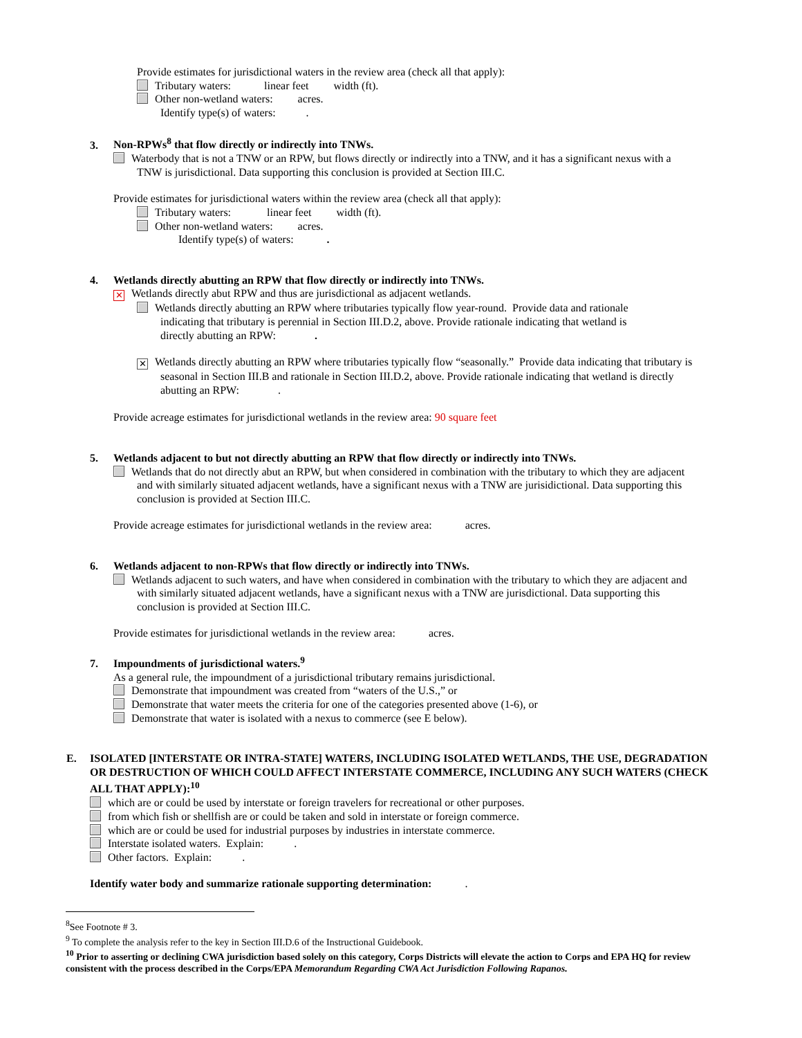Provide estimates for jurisdictional waters in the review area (check all that apply):
Tributary waters: linear feet width (ft).
Other non-wetland waters: acres.
Identify type(s) of waters: .
3. Non-RPWs<sup>8</sup> that flow directly or indirectly into TNWs.
Waterbody that is not a TNW or an RPW, but flows directly or indirectly into a TNW, and it has a significant nexus with a
TNW is jurisdictional. Data supporting this conclusion is provided at Section III.C.
Provide estimates for jurisdictional waters within the review area (check all that apply):
Tributary waters: linear feet width (ft).
Other non-wetland waters: acres.
Identify type(s) of waters: .
4. Wetlands directly abutting an RPW that flow directly or indirectly into TNWs.
✕ Wetlands directly abut RPW and thus are jurisdictional as adjacent wetlands.
Wetlands directly abutting an RPW where tributaries typically flow year-round. Provide data and rationale
indicating that tributary is perennial in Section III.D.2, above. Provide rationale indicating that wetland is
directly abutting an RPW: .
✕ Wetlands directly abutting an RPW where tributaries typically flow “seasonally.” Provide data indicating that tributary is
seasonal in Section III.B and rationale in Section III.D.2, above. Provide rationale indicating that wetland is directly
abutting an RPW: .
Provide acreage estimates for jurisdictional wetlands in the review area: 90 square feet
5. Wetlands adjacent to but not directly abutting an RPW that flow directly or indirectly into TNWs.
Wetlands that do not directly abut an RPW, but when considered in combination with the tributary to which they are adjacent
and with similarly situated adjacent wetlands, have a significant nexus with a TNW are jurisidictional. Data supporting this
conclusion is provided at Section III.C.
Provide acreage estimates for jurisdictional wetlands in the review area: acres.
6. Wetlands adjacent to non-RPWs that flow directly or indirectly into TNWs.
Wetlands adjacent to such waters, and have when considered in combination with the tributary to which they are adjacent and
with similarly situated adjacent wetlands, have a significant nexus with a TNW are jurisdictional. Data supporting this
conclusion is provided at Section III.C.
Provide estimates for jurisdictional wetlands in the review area: acres.
7. Impoundments of jurisdictional waters.<sup>9</sup>
As a general rule, the impoundment of a jurisdictional tributary remains jurisdictional.
Demonstrate that impoundment was created from “waters of the U.S.,” or
Demonstrate that water meets the criteria for one of the categories presented above (1-6), or
Demonstrate that water is isolated with a nexus to commerce (see E below).
E. ISOLATED [INTERSTATE OR INTRA-STATE] WATERS, INCLUDING ISOLATED WETLANDS, THE USE, DEGRADATION OR DESTRUCTION OF WHICH COULD AFFECT INTERSTATE COMMERCE, INCLUDING ANY SUCH WATERS (CHECK ALL THAT APPLY):<sup>10</sup>
which are or could be used by interstate or foreign travelers for recreational or other purposes.
from which fish or shellfish are or could be taken and sold in interstate or foreign commerce.
which are or could be used for industrial purposes by industries in interstate commerce.
Interstate isolated waters. Explain: .
Other factors. Explain: .
Identify water body and summarize rationale supporting determination: .
<sup>8</sup> See Footnote # 3.
<sup>9</sup> To complete the analysis refer to the key in Section III.D.6 of the Instructional Guidebook.
<sup>10</sup> Prior to asserting or declining CWA jurisdiction based solely on this category, Corps Districts will elevate the action to Corps and EPA HQ for review consistent with the process described in the Corps/EPA Memorandum Regarding CWA Act Jurisdiction Following Rapanos.